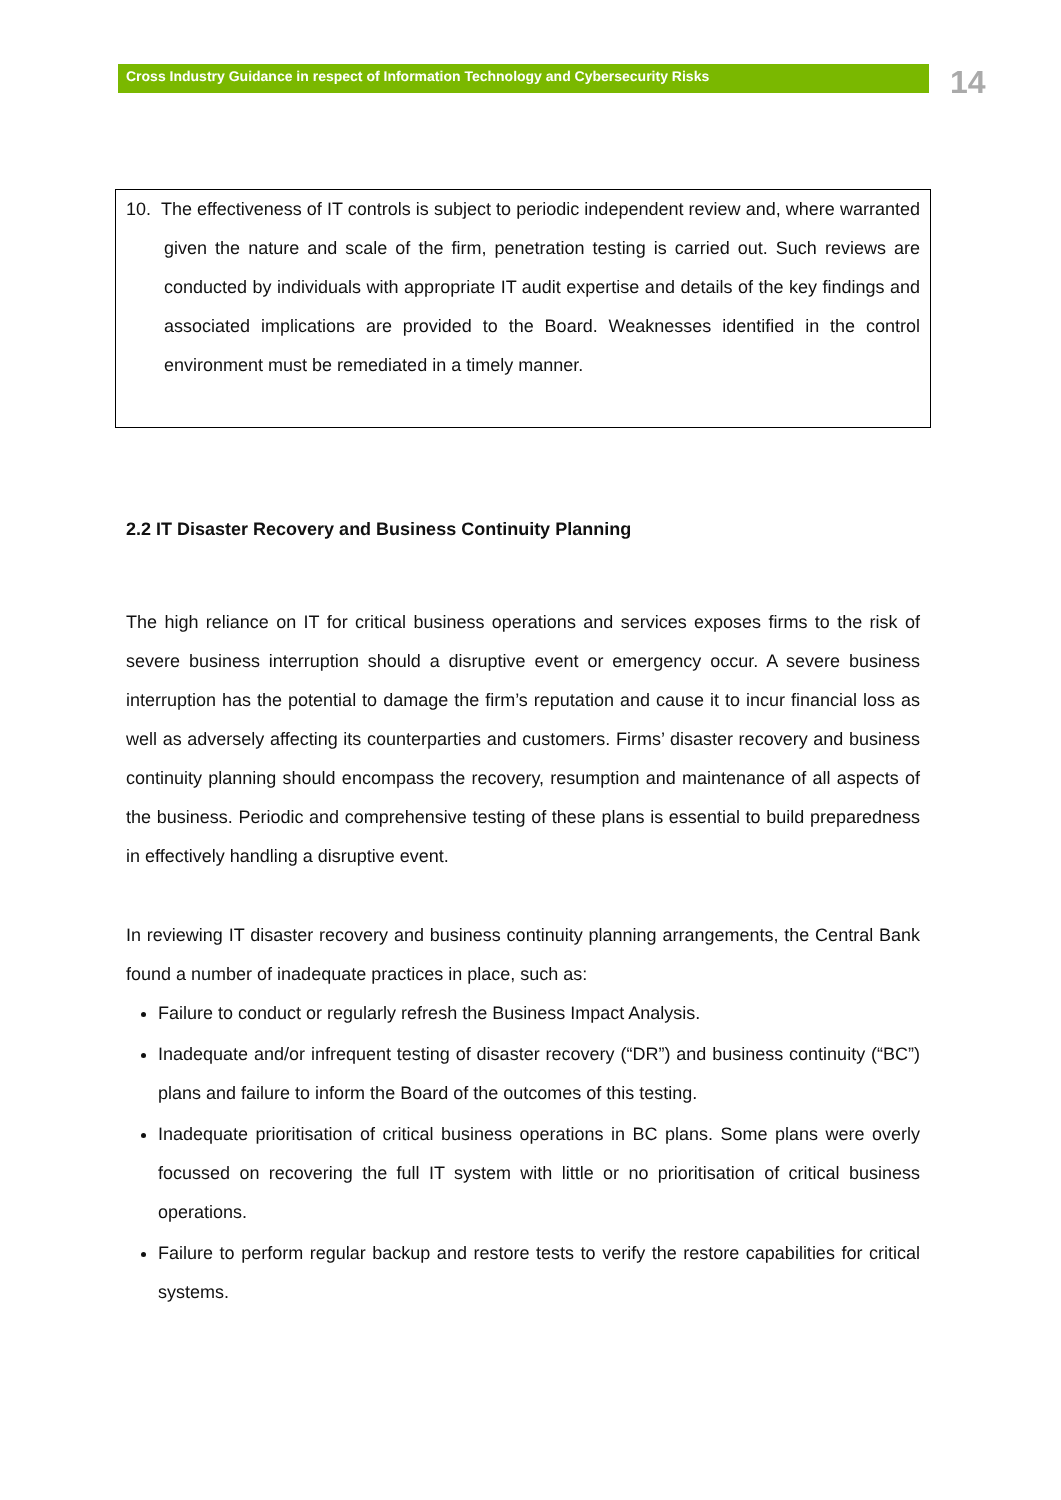Cross Industry Guidance in respect of Information Technology and Cybersecurity Risks
14
10. The effectiveness of IT controls is subject to periodic independent review and, where warranted given the nature and scale of the firm, penetration testing is carried out. Such reviews are conducted by individuals with appropriate IT audit expertise and details of the key findings and associated implications are provided to the Board. Weaknesses identified in the control environment must be remediated in a timely manner.
2.2 IT Disaster Recovery and Business Continuity Planning
The high reliance on IT for critical business operations and services exposes firms to the risk of severe business interruption should a disruptive event or emergency occur. A severe business interruption has the potential to damage the firm’s reputation and cause it to incur financial loss as well as adversely affecting its counterparties and customers. Firms’ disaster recovery and business continuity planning should encompass the recovery, resumption and maintenance of all aspects of the business. Periodic and comprehensive testing of these plans is essential to build preparedness in effectively handling a disruptive event.
In reviewing IT disaster recovery and business continuity planning arrangements, the Central Bank found a number of inadequate practices in place, such as:
Failure to conduct or regularly refresh the Business Impact Analysis.
Inadequate and/or infrequent testing of disaster recovery (“DR”) and business continuity (“BC”) plans and failure to inform the Board of the outcomes of this testing.
Inadequate prioritisation of critical business operations in BC plans. Some plans were overly focussed on recovering the full IT system with little or no prioritisation of critical business operations.
Failure to perform regular backup and restore tests to verify the restore capabilities for critical systems.